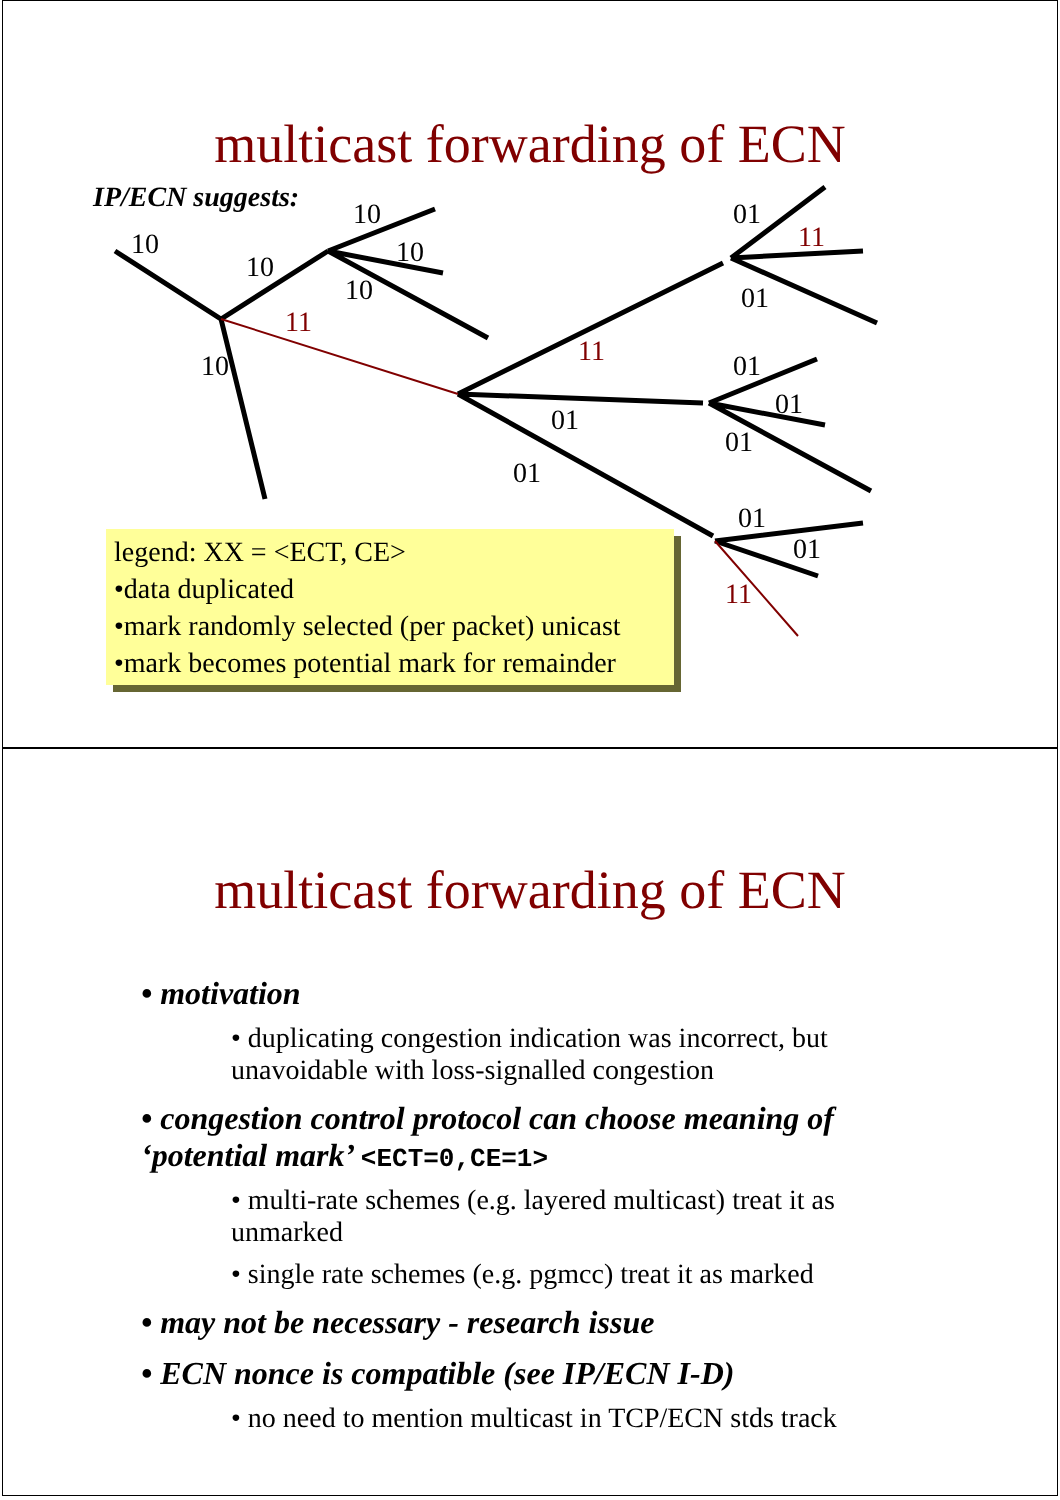multicast forwarding of ECN
IP/ECN suggests:
10
10
10
10
10
10
01
01
01
01
01
01
01
01
01
11
11
11
11
legend: XX = <ECT, CE>
•data duplicated
•mark randomly selected (per packet) unicast
•mark becomes potential mark for remainder
multicast forwarding of ECN
• motivation
• duplicating congestion indication was incorrect, but unavoidable with loss-signalled congestion
• congestion control protocol can choose meaning of ‘potential mark’ <ECT=0,CE=1>
• multi-rate schemes (e.g. layered multicast) treat it as unmarked
• single rate schemes (e.g. pgmcc) treat it as marked
• may not be necessary - research issue
• ECN nonce is compatible (see IP/ECN I-D)
• no need to mention multicast in TCP/ECN stds track